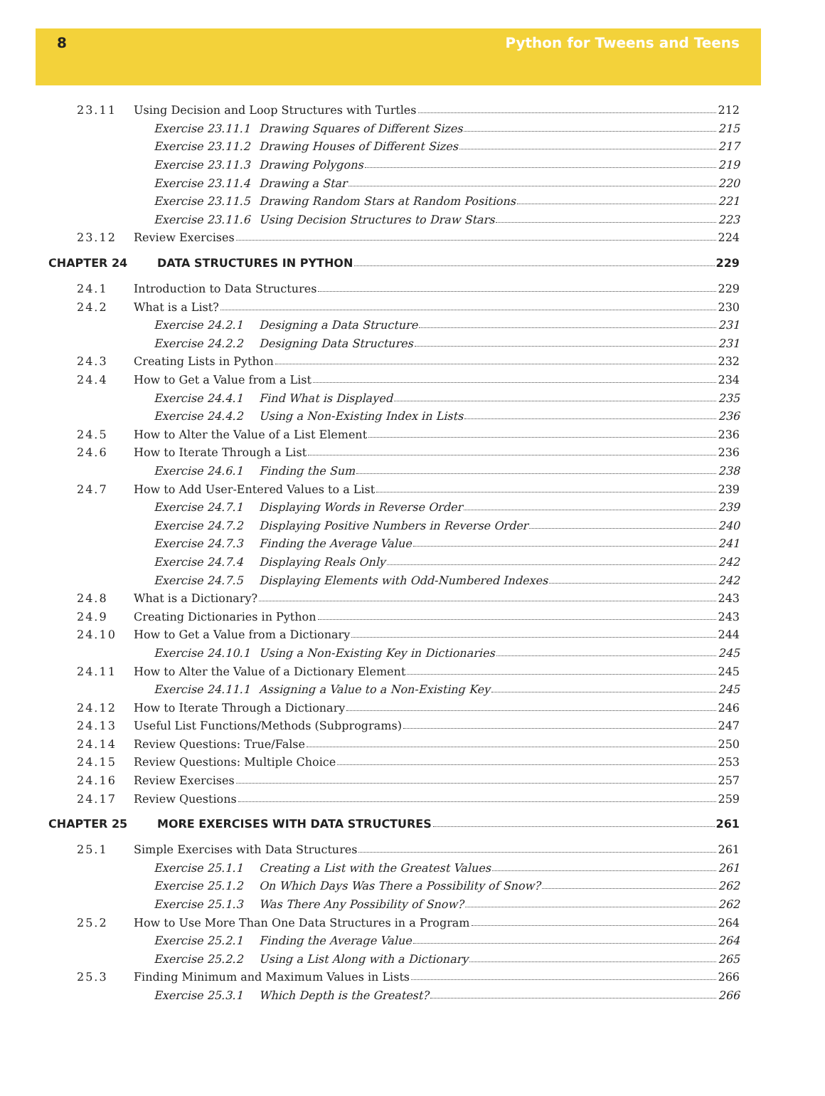8 Python for Tweens and Teens
23.11
Using Decision and Loop Structures with Turtles 212
Exercise 23.11.1
Drawing Squares of Different Sizes 215
Exercise 23.11.2
Drawing Houses of Different Sizes 217
Exercise 23.11.3
Drawing Polygons 219
Exercise 23.11.4
Drawing a Star 220
Exercise 23.11.5
Drawing Random Stars at Random Positions 221
Exercise 23.11.6
Using Decision Structures to Draw Stars 223
23.12 Review Exercises 224
CHAPTER 24 DATA STRUCTURES IN PYTHON 229
24.1
Introduction to Data Structures 229
24.2 What is a List? 230
Exercise 24.2.1 Designing a Data Structure 231
Exercise 24.2.2 Designing Data Structures 231
24.3 Creating Lists in Python 232
24.4
How to Get a Value from a List 234
Exercise 24.4.1 Find What is Displayed 235
Exercise 24.4.2
Using a Non-Existing Index in Lists 236
24.5
How to Alter the Value of a List Element 236
24.6
How to Iterate Through a List 236
Exercise 24.6.1 Finding the Sum 238
24.7
How to Add User-Entered Values to a List 239
Exercise 24.7.1
Displaying Words in Reverse Order 239
Exercise 24.7.2
Displaying Positive Numbers in Reverse Order 240
Exercise 24.7.3 Finding the Average Value 241
Exercise 24.7.4 Displaying Reals Only 242
Exercise 24.7.5
Displaying Elements with Odd-Numbered Indexes 242
24.8 What is a Dictionary? 243
24.9
Creating Dictionaries in Python 243
24.10
How to Get a Value from a Dictionary 244
Exercise 24.10.1
Using a Non-Existing Key in Dictionaries 245
24.11
How to Alter the Value of a Dictionary Element 245
Exercise 24.11.1
Assigning a Value to a Non-Existing Key 245
24.12
How to Iterate Through a Dictionary 246
24.13
Useful List Functions/Methods (Subprograms) 247
24.14
Review Questions: True/False 250
24.15
Review Questions: Multiple Choice 253
24.16 Review Exercises 257
24.17 Review Questions 259
CHAPTER 25
MORE EXERCISES WITH DATA STRUCTURES 261
25.1
Simple Exercises with Data Structures 261
Exercise 25.1.1
Creating a List with the Greatest Values 261
Exercise 25.1.2
On Which Days Was There a Possibility of Snow? 262
Exercise 25.1.3
Was There Any Possibility of Snow? 262
25.2
How to Use More Than One Data Structures in a Program 264
Exercise 25.2.1 Finding the Average Value 264
Exercise 25.2.2
Using a List Along with a Dictionary 265
25.3
Finding Minimum and Maximum Values in Lists 266
Exercise 25.3.1
Which Depth is the Greatest? 266